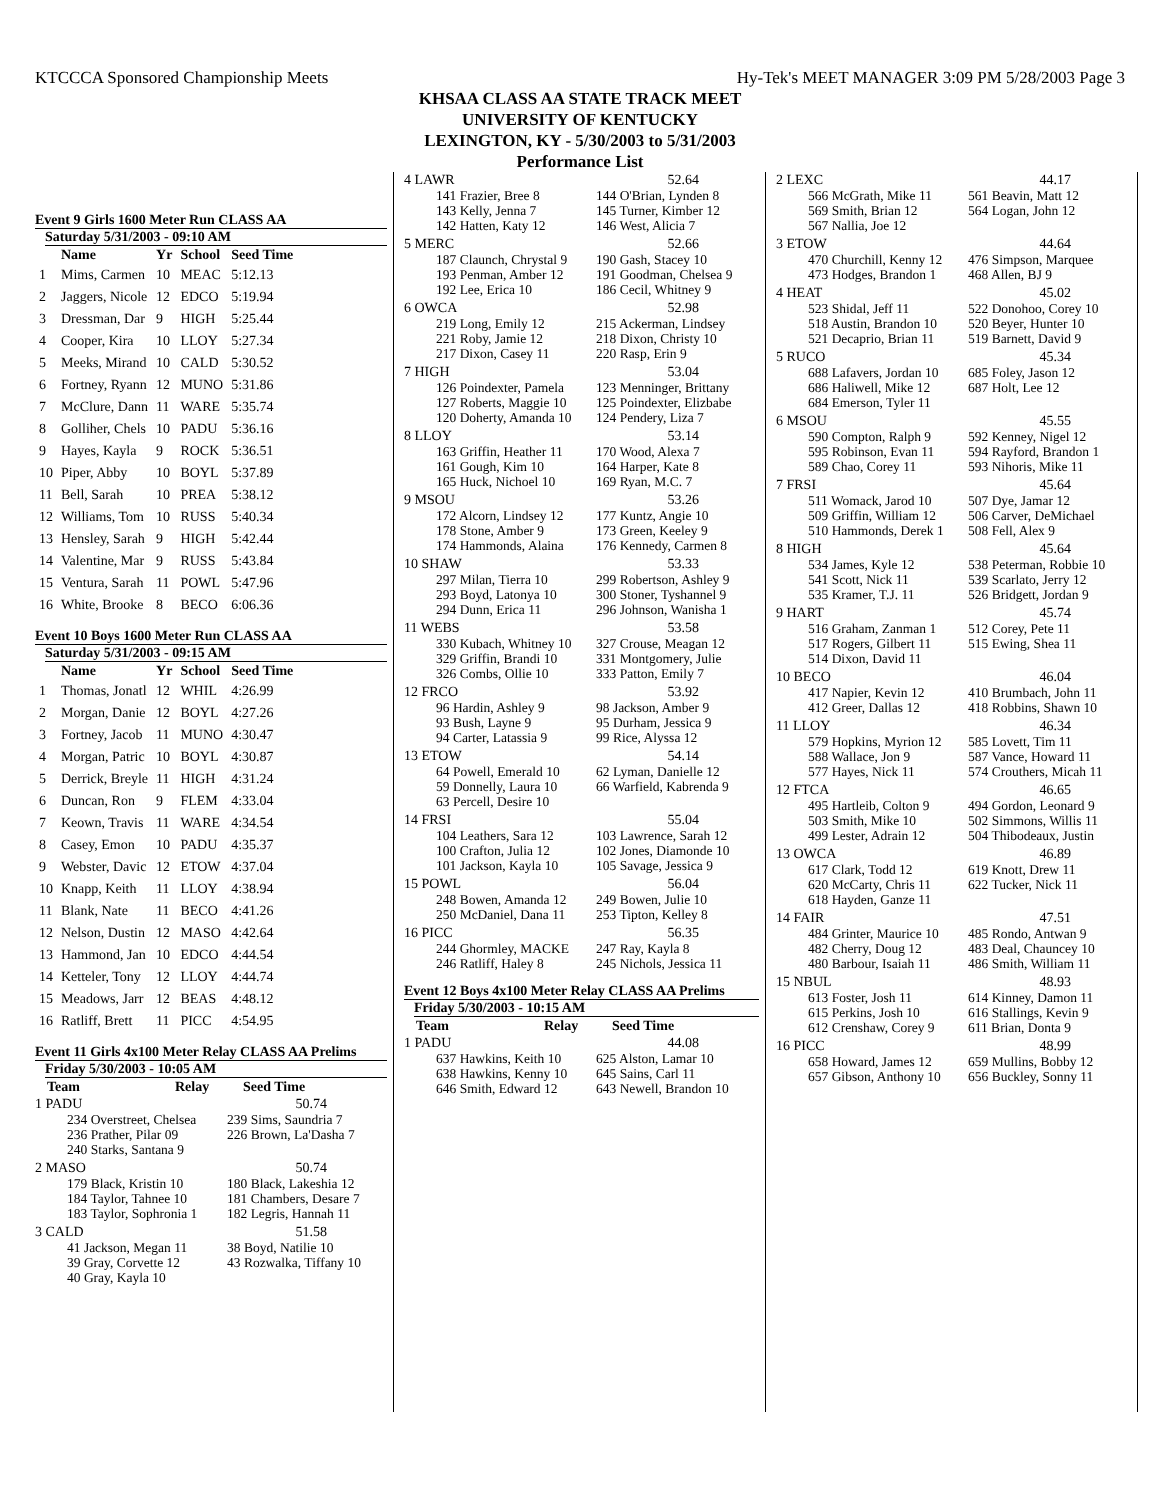KTCCCA Sponsored Championship Meets Hy-Tek's MEET MANAGER 3:09 PM 5/28/2003 Page 3
KHSAA CLASS AA STATE TRACK MEET
UNIVERSITY OF KENTUCKY
LEXINGTON, KY - 5/30/2003 to 5/31/2003
Performance List
Event 9 Girls 1600 Meter Run CLASS AA
Saturday 5/31/2003 - 09:10 AM
| | Name | Yr | School | Seed Time |
| --- | --- | --- | --- | --- |
| 1 | Mims, Carmen | 10 | MEAC | 5:12.13 |
| 2 | Jaggers, Nicole | 12 | EDCO | 5:19.94 |
| 3 | Dressman, Dar | 9 | HIGH | 5:25.44 |
| 4 | Cooper, Kira | 10 | LLOY | 5:27.34 |
| 5 | Meeks, Mirand | 10 | CALD | 5:30.52 |
| 6 | Fortney, Ryann | 12 | MUNO | 5:31.86 |
| 7 | McClure, Dann | 11 | WARE | 5:35.74 |
| 8 | Golliher, Chels | 10 | PADU | 5:36.16 |
| 9 | Hayes, Kayla | 9 | ROCK | 5:36.51 |
| 10 | Piper, Abby | 10 | BOYL | 5:37.89 |
| 11 | Bell, Sarah | 10 | PREA | 5:38.12 |
| 12 | Williams, Tom | 10 | RUSS | 5:40.34 |
| 13 | Hensley, Sarah | 9 | HIGH | 5:42.44 |
| 14 | Valentine, Mar | 9 | RUSS | 5:43.84 |
| 15 | Ventura, Sarah | 11 | POWL | 5:47.96 |
| 16 | White, Brooke | 8 | BECO | 6:06.36 |
Event 10 Boys 1600 Meter Run CLASS AA
Saturday 5/31/2003 - 09:15 AM
| | Name | Yr | School | Seed Time |
| --- | --- | --- | --- | --- |
| 1 | Thomas, Jonatl | 12 | WHIL | 4:26.99 |
| 2 | Morgan, Danie | 12 | BOYL | 4:27.26 |
| 3 | Fortney, Jacob | 11 | MUNO | 4:30.47 |
| 4 | Morgan, Patric | 10 | BOYL | 4:30.87 |
| 5 | Derrick, Breyle | 11 | HIGH | 4:31.24 |
| 6 | Duncan, Ron | 9 | FLEM | 4:33.04 |
| 7 | Keown, Travis | 11 | WARE | 4:34.54 |
| 8 | Casey, Emon | 10 | PADU | 4:35.37 |
| 9 | Webster, Davic | 12 | ETOW | 4:37.04 |
| 10 | Knapp, Keith | 11 | LLOY | 4:38.94 |
| 11 | Blank, Nate | 11 | BECO | 4:41.26 |
| 12 | Nelson, Dustin | 12 | MASO | 4:42.64 |
| 13 | Hammond, Jan | 10 | EDCO | 4:44.54 |
| 14 | Ketteler, Tony | 12 | LLOY | 4:44.74 |
| 15 | Meadows, Jarr | 12 | BEAS | 4:48.12 |
| 16 | Ratliff, Brett | 11 | PICC | 4:54.95 |
Event 11 Girls 4x100 Meter Relay CLASS AA Prelims
Friday 5/30/2003 - 10:05 AM
| | Team | Relay | Seed Time |
| --- | --- | --- | --- |
1 PADU 50.74
234 Overstreet, Chelsea 239 Sims, Saundria 7 236 Prather, Pilar 09 226 Brown, La'Dasha 7 240 Starks, Santana 9
2 MASO 50.74
179 Black, Kristin 10 180 Black, Lakeshia 12 184 Taylor, Tahnee 10 181 Chambers, Desare 7 183 Taylor, Sophronia 1 182 Legris, Hannah 11
3 CALD 51.58
41 Jackson, Megan 11 38 Boyd, Natilie 10 39 Gray, Corvette 12 43 Rozwalka, Tiffany 10 40 Gray, Kayla 10
4 LAWR 52.64
141 Frazier, Bree 8 144 O'Brian, Lynden 8 143 Kelly, Jenna 7 145 Turner, Kimber 12 142 Hatten, Katy 12 146 West, Alicia 7
5 MERC 52.66
187 Claunch, Chrystal 9 190 Gash, Stacey 10 193 Penman, Amber 12 191 Goodman, Chelsea 9 192 Lee, Erica 10 186 Cecil, Whitney 9
6 OWCA 52.98
219 Long, Emily 12 215 Ackerman, Lindsey 221 Roby, Jamie 12 218 Dixon, Christy 10 217 Dixon, Casey 11 220 Rasp, Erin 9
7 HIGH 53.04
126 Poindexter, Pamela 123 Menninger, Brittany 127 Roberts, Maggie 10 125 Poindexter, Elizbabe 120 Doherty, Amanda 10 124 Pendery, Liza 7
8 LLOY 53.14
163 Griffin, Heather 11 170 Wood, Alexa 7 161 Gough, Kim 10 164 Harper, Kate 8 165 Huck, Nichoel 10 169 Ryan, M.C. 7
9 MSOU 53.26
172 Alcorn, Lindsey 12 177 Kuntz, Angie 10 178 Stone, Amber 9 173 Green, Keeley 9 174 Hammonds, Alaina 176 Kennedy, Carmen 8
10 SHAW 53.33
297 Milan, Tierra 10 299 Robertson, Ashley 9 293 Boyd, Latonya 10 300 Stoner, Tyshannel 9 294 Dunn, Erica 11 296 Johnson, Wanisha 1
11 WEBS 53.58
330 Kubach, Whitney 10 327 Crouse, Meagan 12 329 Griffin, Brandi 10 331 Montgomery, Julie 326 Combs, Ollie 10 333 Patton, Emily 7
12 FRCO 53.92
96 Hardin, Ashley 9 98 Jackson, Amber 9 93 Bush, Layne 9 95 Durham, Jessica 9 94 Carter, Latassia 9 99 Rice, Alyssa 12
13 ETOW 54.14
64 Powell, Emerald 10 62 Lyman, Danielle 12 59 Donnelly, Laura 10 66 Warfield, Kabrenda 9 63 Percell, Desire 10
14 FRSI 55.04
104 Leathers, Sara 12 103 Lawrence, Sarah 12 100 Crafton, Julia 12 102 Jones, Diamonde 10 101 Jackson, Kayla 10 105 Savage, Jessica 9
15 POWL 56.04
248 Bowen, Amanda 12 249 Bowen, Julie 10 250 McDaniel, Dana 11 253 Tipton, Kelley 8
16 PICC 56.35
244 Ghormley, MACKE 247 Ray, Kayla 8 246 Ratliff, Haley 8 245 Nichols, Jessica 11
Event 12 Boys 4x100 Meter Relay CLASS AA Prelims
Friday 5/30/2003 - 10:15 AM
| | Team | Relay | Seed Time |
| --- | --- | --- | --- |
1 PADU 44.08
637 Hawkins, Keith 10 625 Alston, Lamar 10 638 Hawkins, Kenny 10 645 Sains, Carl 11 646 Smith, Edward 12 643 Newell, Brandon 10
2 LEXC 44.17
566 McGrath, Mike 11 561 Beavin, Matt 12 569 Smith, Brian 12 564 Logan, John 12 567 Nallia, Joe 12
3 ETOW 44.64
470 Churchill, Kenny 12 476 Simpson, Marquee 473 Hodges, Brandon 1 468 Allen, BJ 9
4 HEAT 45.02
523 Shidal, Jeff 11 522 Donohoo, Corey 10 518 Austin, Brandon 10 520 Beyer, Hunter 10 521 Decaprio, Brian 11 519 Barnett, David 9
5 RUCO 45.34
688 Lafavers, Jordan 10 685 Foley, Jason 12 686 Haliwell, Mike 12 687 Holt, Lee 12 684 Emerson, Tyler 11
6 MSOU 45.55
590 Compton, Ralph 9 592 Kenney, Nigel 12 595 Robinson, Evan 11 594 Rayford, Brandon 1 589 Chao, Corey 11 593 Nihoris, Mike 11
7 FRSI 45.64
511 Womack, Jarod 10 507 Dye, Jamar 12 509 Griffin, William 12 506 Carver, DeMichael 510 Hammonds, Derek 1 508 Fell, Alex 9
8 HIGH 45.64
534 James, Kyle 12 538 Peterman, Robbie 10 541 Scott, Nick 11 539 Scarlato, Jerry 12 535 Kramer, T.J. 11 526 Bridgett, Jordan 9
9 HART 45.74
516 Graham, Zanman 1 512 Corey, Pete 11 517 Rogers, Gilbert 11 515 Ewing, Shea 11 514 Dixon, David 11
10 BECO 46.04
417 Napier, Kevin 12 410 Brumbach, John 11 412 Greer, Dallas 12 418 Robbins, Shawn 10
11 LLOY 46.34
579 Hopkins, Myrion 12 585 Lovett, Tim 11 588 Wallace, Jon 9 587 Vance, Howard 11 577 Hayes, Nick 11 574 Crouthers, Micah 11
12 FTCA 46.65
495 Hartleib, Colton 9 494 Gordon, Leonard 9 503 Smith, Mike 10 502 Simmons, Willis 11 499 Lester, Adrain 12 504 Thibodeaux, Justin
13 OWCA 46.89
617 Clark, Todd 12 619 Knott, Drew 11 620 McCarty, Chris 11 622 Tucker, Nick 11 618 Hayden, Ganze 11
14 FAIR 47.51
484 Grinter, Maurice 10 485 Rondo, Antwan 9 482 Cherry, Doug 12 483 Deal, Chauncey 10 480 Barbour, Isaiah 11 486 Smith, William 11
15 NBUL 48.93
613 Foster, Josh 11 614 Kinney, Damon 11 615 Perkins, Josh 10 616 Stallings, Kevin 9 612 Crenshaw, Corey 9 611 Brian, Donta 9
16 PICC 48.99
658 Howard, James 12 659 Mullins, Bobby 12 657 Gibson, Anthony 10 656 Buckley, Sonny 11